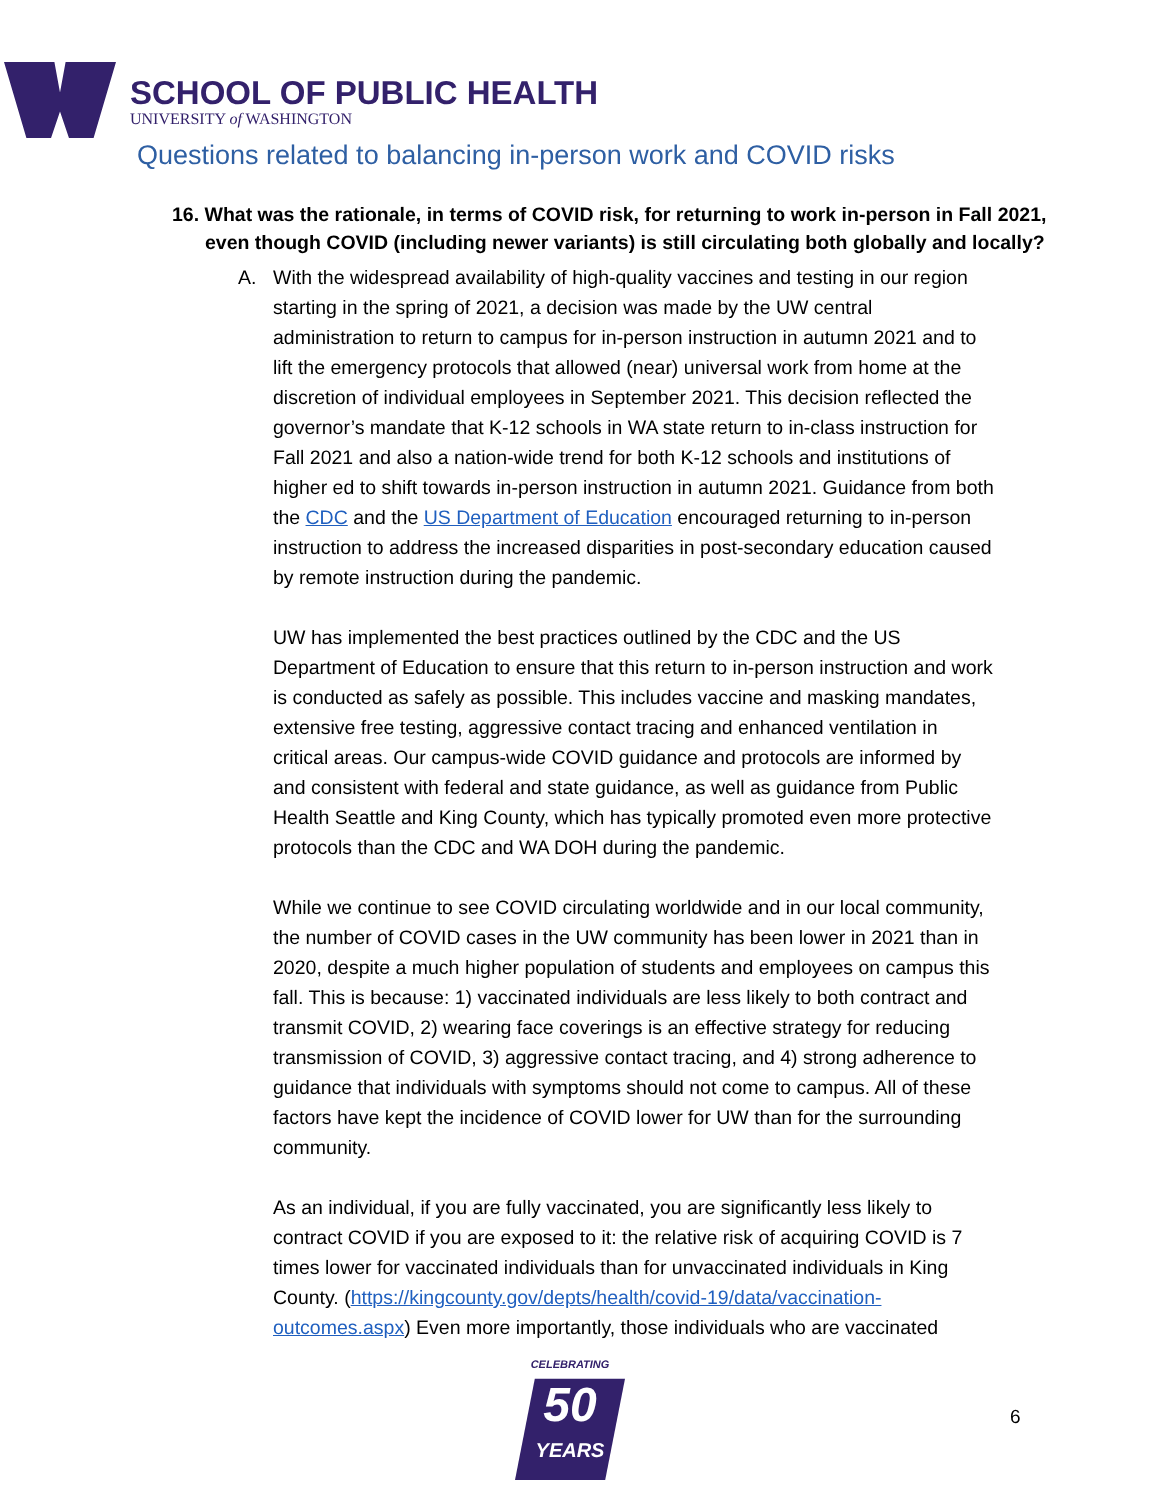SCHOOL OF PUBLIC HEALTH
UNIVERSITY of WASHINGTON
Questions related to balancing in-person work and COVID risks
16. What was the rationale, in terms of COVID risk, for returning to work in-person in Fall 2021, even though COVID (including newer variants) is still circulating both globally and locally?
A. With the widespread availability of high-quality vaccines and testing in our region starting in the spring of 2021, a decision was made by the UW central administration to return to campus for in-person instruction in autumn 2021 and to lift the emergency protocols that allowed (near) universal work from home at the discretion of individual employees in September 2021. This decision reflected the governor’s mandate that K-12 schools in WA state return to in-class instruction for Fall 2021 and also a nation-wide trend for both K-12 schools and institutions of higher ed to shift towards in-person instruction in autumn 2021. Guidance from both the CDC and the US Department of Education encouraged returning to in-person instruction to address the increased disparities in post-secondary education caused by remote instruction during the pandemic.
UW has implemented the best practices outlined by the CDC and the US Department of Education to ensure that this return to in-person instruction and work is conducted as safely as possible. This includes vaccine and masking mandates, extensive free testing, aggressive contact tracing and enhanced ventilation in critical areas. Our campus-wide COVID guidance and protocols are informed by and consistent with federal and state guidance, as well as guidance from Public Health Seattle and King County, which has typically promoted even more protective protocols than the CDC and WA DOH during the pandemic.
While we continue to see COVID circulating worldwide and in our local community, the number of COVID cases in the UW community has been lower in 2021 than in 2020, despite a much higher population of students and employees on campus this fall. This is because: 1) vaccinated individuals are less likely to both contract and transmit COVID, 2) wearing face coverings is an effective strategy for reducing transmission of COVID, 3) aggressive contact tracing, and 4) strong adherence to guidance that individuals with symptoms should not come to campus. All of these factors have kept the incidence of COVID lower for UW than for the surrounding community.
As an individual, if you are fully vaccinated, you are significantly less likely to contract COVID if you are exposed to it: the relative risk of acquiring COVID is 7 times lower for vaccinated individuals than for unvaccinated individuals in King County. (https://kingcounty.gov/depts/health/covid-19/data/vaccination-outcomes.aspx) Even more importantly, those individuals who are vaccinated
CELEBRATING
50
YEARS
6